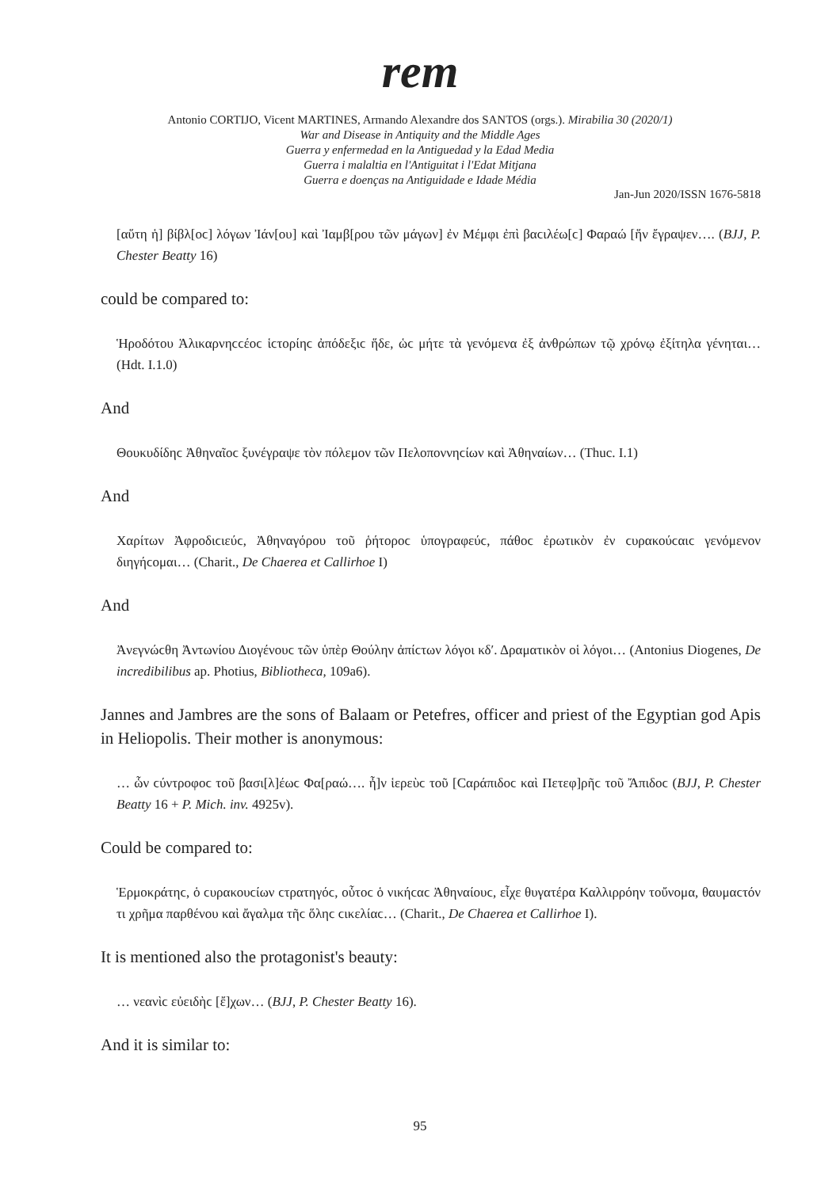rem
Antonio CORTIJO, Vicent MARTINES, Armando Alexandre dos SANTOS (orgs.). Mirabilia 30 (2020/1)
War and Disease in Antiquity and the Middle Ages
Guerra y enfermedad en la Antiguedad y la Edad Media
Guerra i malaltia en l'Antiguitat i l'Edat Mitjana
Guerra e doenças na Antiguidade e Idade Média
Jan-Jun 2020/ISSN 1676-5818
[αὕτη ἡ] βίβλ[οϲ] λόγων Ἰάν[ου] καὶ Ἰαμβ[ρου τῶν μάγων] ἐν Μέμφι ἐπὶ βαϲιλέω[ϲ] Φαραώ [ἥν ἔγραψεν…. (BJJ, P. Chester Beatty 16)
could be compared to:
Ἡροδότου Ἁλικαρνηϲϲέοϲ ἱϲτορίηϲ ἀπόδεξιϲ ἥδε, ὡϲ μήτε τὰ γενόμενα ἐξ ἀνθρώπων τῷ χρόνῳ ἐξίτηλα γένηται… (Hdt. I.1.0)
And
Θουκυδίδηϲ Ἀθηναῖοϲ ξυνέγραψε τὸν πόλεμον τῶν Πελοποννηϲίων καὶ Ἀθηναίων… (Thuc. I.1)
And
Χαρίτων Ἀφροδιϲιεύϲ, Ἀθηναγόρου τοῦ ῥήτοροϲ ὑπογραφεύϲ, πάθοϲ ἐρωτικὸν ἐν ϲυρακούϲαιϲ γενόμενον διηγήϲομαι… (Charit., De Chaerea et Callirhoe I)
And
Ἀνεγνώϲθη Ἀντωνίου Διογένουϲ τῶν ὑπὲρ Θούλην ἀπίϲτων λόγοι κδʹ. Δραματικὸν οἱ λόγοι… (Antonius Diogenes, De incredibilibus ap. Photius, Bibliotheca, 109a6).
Jannes and Jambres are the sons of Balaam or Petefres, officer and priest of the Egyptian god Apis in Heliopolis. Their mother is anonymous:
… ὧν ϲύντροφοϲ τοῦ βασι[λ]έωϲ Φα[ραώ…. ἦ]ν ἱερεὺϲ τοῦ [Ϲαράπιδοϲ καὶ Πετεφ]ρῆϲ τοῦ Ἄπιδοϲ (BJJ, P. Chester Beatty 16 + P. Mich. inv. 4925v).
Could be compared to:
Ἑρμοκράτηϲ, ὁ ϲυρακουϲίων ϲτρατηγόϲ, οὗτοϲ ὁ νικήϲαϲ Ἀθηναίουϲ, εἶχε θυγατέρα Καλλιρρόην τοὔνομα, θαυμαϲτόν τι χρῆμα παρθένου καὶ ἄγαλμα τῆϲ ὅληϲ ϲικελίαϲ… (Charit., De Chaerea et Callirhoe I).
It is mentioned also the protagonist's beauty:
… νεανὶϲ εὐειδὴϲ [ἔ]χων… (BJJ, P. Chester Beatty 16).
And it is similar to:
95